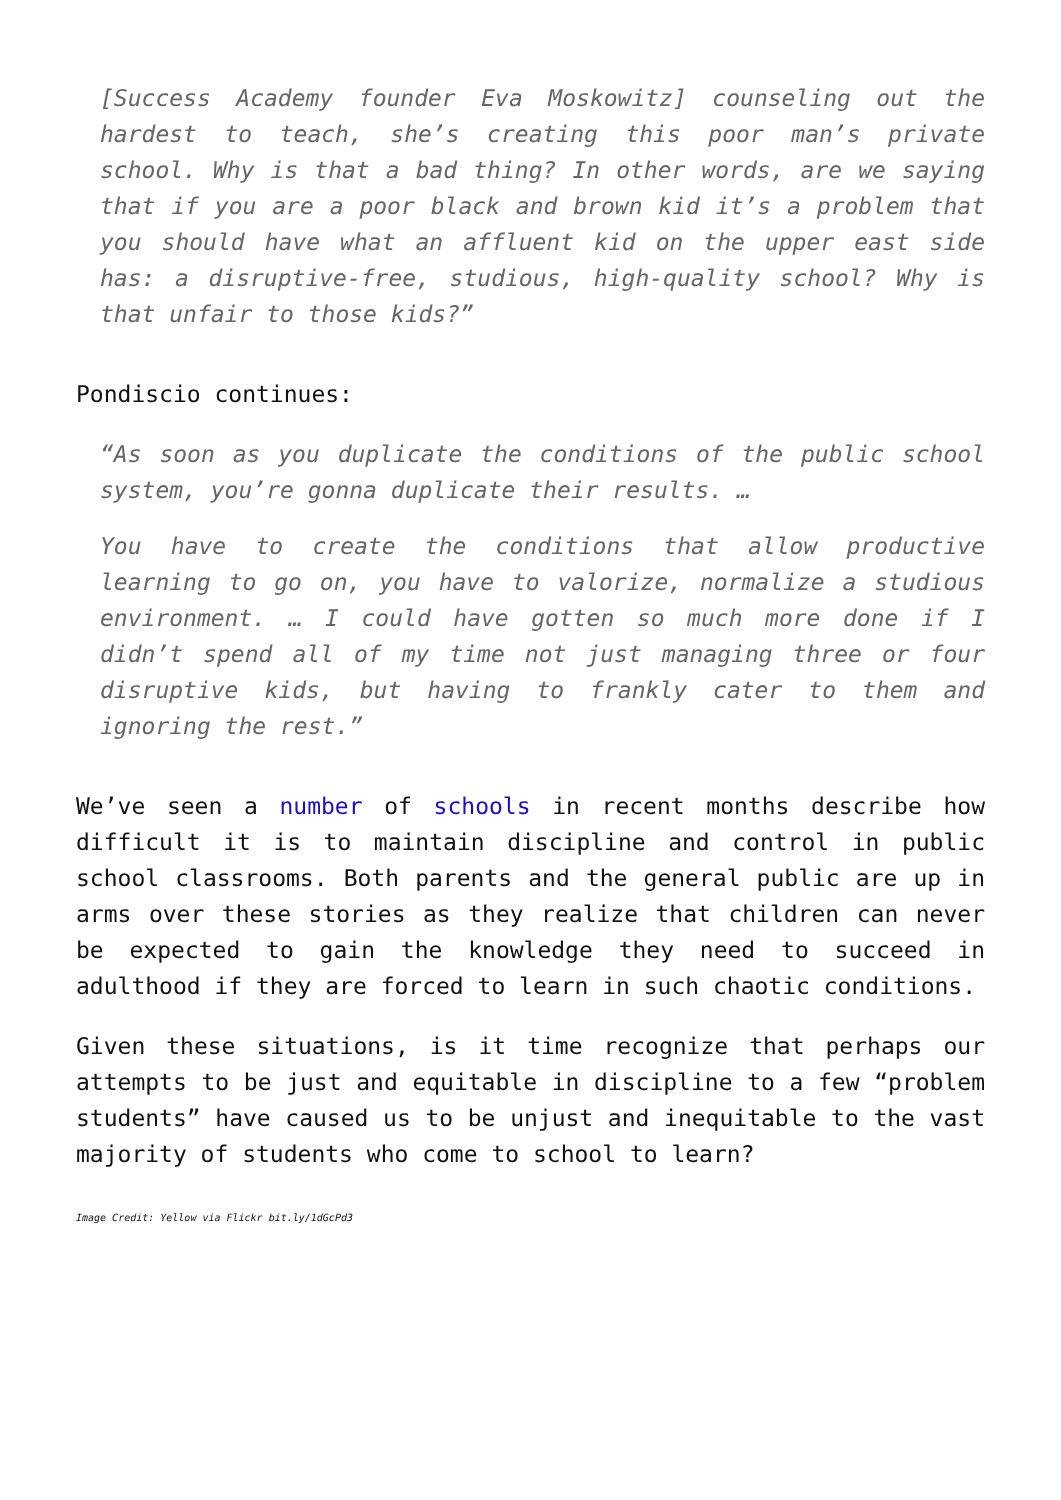[Success Academy founder Eva Moskowitz] counseling out the hardest to teach, she’s creating this poor man’s private school. Why is that a bad thing? In other words, are we saying that if you are a poor black and brown kid it’s a problem that you should have what an affluent kid on the upper east side has: a disruptive-free, studious, high-quality school? Why is that unfair to those kids?”
Pondiscio continues:
“As soon as you duplicate the conditions of the public school system, you’re gonna duplicate their results. …
You have to create the conditions that allow productive learning to go on, you have to valorize, normalize a studious environment. … I could have gotten so much more done if I didn’t spend all of my time not just managing three or four disruptive kids, but having to frankly cater to them and ignoring the rest.”
We’ve seen a number of schools in recent months describe how difficult it is to maintain discipline and control in public school classrooms. Both parents and the general public are up in arms over these stories as they realize that children can never be expected to gain the knowledge they need to succeed in adulthood if they are forced to learn in such chaotic conditions.
Given these situations, is it time recognize that perhaps our attempts to be just and equitable in discipline to a few “problem students” have caused us to be unjust and inequitable to the vast majority of students who come to school to learn?
Image Credit: Yellow via Flickr bit.ly/1dGcPd3